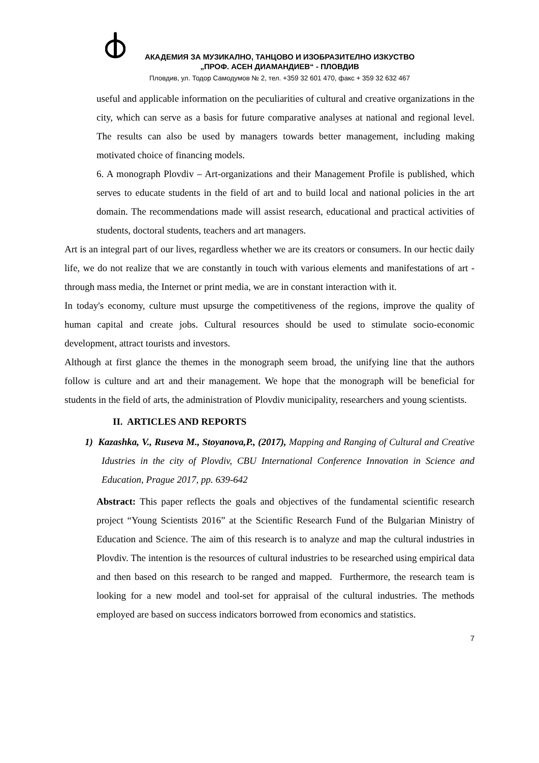АКАДЕМИЯ ЗА МУЗИКАЛНО, ТАНЦОВО И ИЗОБРАЗИТЕЛНО ИЗКУСТВО
„ПРОФ. АСЕН ДИАМАНДИЕВ“ - ПЛОВДИВ
Пловдив, ул. Тодор Самодумов № 2, тел. +359 32 601 470, факс + 359 32 632 467
useful and applicable information on the peculiarities of cultural and creative organizations in the city, which can serve as a basis for future comparative analyses at national and regional level. The results can also be used by managers towards better management, including making motivated choice of financing models.
6. A monograph Plovdiv – Art-organizations and their Management Profile is published, which serves to educate students in the field of art and to build local and national policies in the art domain. The recommendations made will assist research, educational and practical activities of students, doctoral students, teachers and art managers.
Art is an integral part of our lives, regardless whether we are its creators or consumers. In our hectic daily life, we do not realize that we are constantly in touch with various elements and manifestations of art - through mass media, the Internet or print media, we are in constant interaction with it.
In today's economy, culture must upsurge the competitiveness of the regions, improve the quality of human capital and create jobs. Cultural resources should be used to stimulate socio-economic development, attract tourists and investors.
Although at first glance the themes in the monograph seem broad, the unifying line that the authors follow is culture and art and their management. We hope that the monograph will be beneficial for students in the field of arts, the administration of Plovdiv municipality, researchers and young scientists.
II. ARTICLES AND REPORTS
1) Kazashka, V., Ruseva M., Stoyanova,P., (2017), Mapping and Ranging of Cultural and Creative Idustries in the city of Plovdiv, CBU International Conference Innovation in Science and Education, Prague 2017, pp. 639-642
Abstract: This paper reflects the goals and objectives of the fundamental scientific research project “Young Scientists 2016” at the Scientific Research Fund of the Bulgarian Ministry of Education and Science. The aim of this research is to analyze and map the cultural industries in Plovdiv. The intention is the resources of cultural industries to be researched using empirical data and then based on this research to be ranged and mapped. Furthermore, the research team is looking for a new model and tool-set for appraisal of the cultural industries. The methods employed are based on success indicators borrowed from economics and statistics.
7